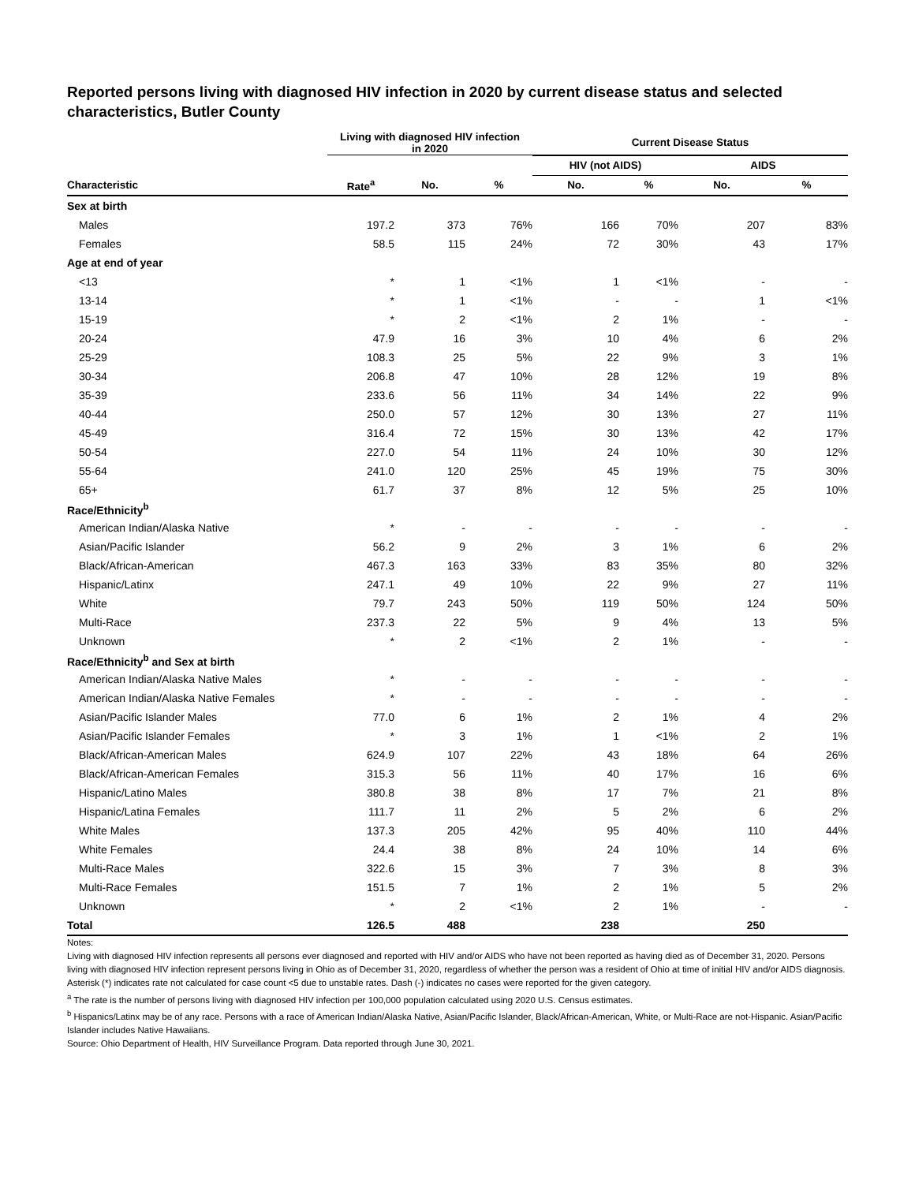Reported persons living with diagnosed HIV infection in 2020 by current disease status and selected characteristics, Butler County
| | Living with diagnosed HIV infection in 2020 | | | Current Disease Status | | | |
| --- | --- | --- | --- | --- | --- | --- | --- |
| | | | | HIV (not AIDS) | | AIDS | |
| Characteristic | Rate<sup>a</sup> | No. | % | No. | % | No. | % |
| Sex at birth | | | | | | | |
| Males | 197.2 | 373 | 76% | 166 | 70% | 207 | 83% |
| Females | 58.5 | 115 | 24% | 72 | 30% | 43 | 17% |
| Age at end of year | | | | | | | |
| <13 | * | 1 | <1% | 1 | <1% | - | - |
| 13-14 | * | 1 | <1% | - | - | 1 | <1% |
| 15-19 | * | 2 | <1% | 2 | 1% | - | - |
| 20-24 | 47.9 | 16 | 3% | 10 | 4% | 6 | 2% |
| 25-29 | 108.3 | 25 | 5% | 22 | 9% | 3 | 1% |
| 30-34 | 206.8 | 47 | 10% | 28 | 12% | 19 | 8% |
| 35-39 | 233.6 | 56 | 11% | 34 | 14% | 22 | 9% |
| 40-44 | 250.0 | 57 | 12% | 30 | 13% | 27 | 11% |
| 45-49 | 316.4 | 72 | 15% | 30 | 13% | 42 | 17% |
| 50-54 | 227.0 | 54 | 11% | 24 | 10% | 30 | 12% |
| 55-64 | 241.0 | 120 | 25% | 45 | 19% | 75 | 30% |
| 65+ | 61.7 | 37 | 8% | 12 | 5% | 25 | 10% |
| Race/Ethnicity<sup>b</sup> | | | | | | | |
| American Indian/Alaska Native | * | - | - | - | - | - | - |
| Asian/Pacific Islander | 56.2 | 9 | 2% | 3 | 1% | 6 | 2% |
| Black/African-American | 467.3 | 163 | 33% | 83 | 35% | 80 | 32% |
| Hispanic/Latinx | 247.1 | 49 | 10% | 22 | 9% | 27 | 11% |
| White | 79.7 | 243 | 50% | 119 | 50% | 124 | 50% |
| Multi-Race | 237.3 | 22 | 5% | 9 | 4% | 13 | 5% |
| Unknown | * | 2 | <1% | 2 | 1% | - | - |
| Race/Ethnicity<sup>b</sup> and Sex at birth | | | | | | | |
| American Indian/Alaska Native Males | * | - | - | - | - | - | - |
| American Indian/Alaska Native Females | * | - | - | - | - | - | - |
| Asian/Pacific Islander Males | 77.0 | 6 | 1% | 2 | 1% | 4 | 2% |
| Asian/Pacific Islander Females | * | 3 | 1% | 1 | <1% | 2 | 1% |
| Black/African-American Males | 624.9 | 107 | 22% | 43 | 18% | 64 | 26% |
| Black/African-American Females | 315.3 | 56 | 11% | 40 | 17% | 16 | 6% |
| Hispanic/Latino Males | 380.8 | 38 | 8% | 17 | 7% | 21 | 8% |
| Hispanic/Latina Females | 111.7 | 11 | 2% | 5 | 2% | 6 | 2% |
| White Males | 137.3 | 205 | 42% | 95 | 40% | 110 | 44% |
| White Females | 24.4 | 38 | 8% | 24 | 10% | 14 | 6% |
| Multi-Race Males | 322.6 | 15 | 3% | 7 | 3% | 8 | 3% |
| Multi-Race Females | 151.5 | 7 | 1% | 2 | 1% | 5 | 2% |
| Unknown | * | 2 | <1% | 2 | 1% | - | - |
| Total | 126.5 | 488 | | 238 | | 250 | |
Notes:
Living with diagnosed HIV infection represents all persons ever diagnosed and reported with HIV and/or AIDS who have not been reported as having died as of December 31, 2020. Persons living with diagnosed HIV infection represent persons living in Ohio as of December 31, 2020, regardless of whether the person was a resident of Ohio at time of initial HIV and/or AIDS diagnosis.
Asterisk (*) indicates rate not calculated for case count <5 due to unstable rates. Dash (-) indicates no cases were reported for the given category.
<sup>a</sup> The rate is the number of persons living with diagnosed HIV infection per 100,000 population calculated using 2020 U.S. Census estimates.
<sup>b</sup> Hispanics/Latinx may be of any race. Persons with a race of American Indian/Alaska Native, Asian/Pacific Islander, Black/African-American, White, or Multi-Race are not-Hispanic. Asian/Pacific Islander includes Native Hawaiians.
Source: Ohio Department of Health, HIV Surveillance Program. Data reported through June 30, 2021.